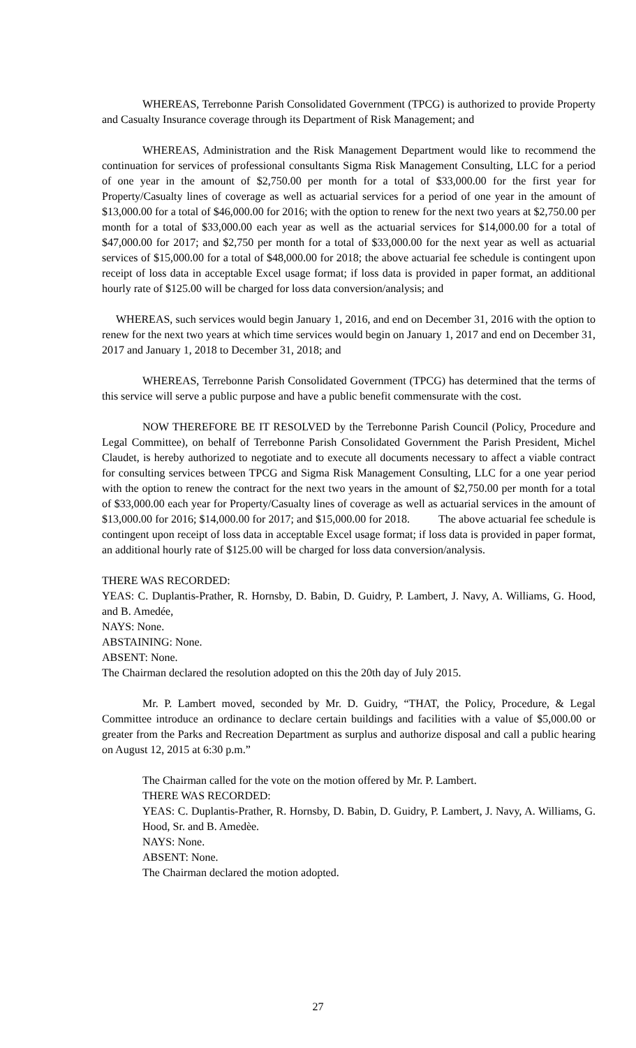WHEREAS, Terrebonne Parish Consolidated Government (TPCG) is authorized to provide Property and Casualty Insurance coverage through its Department of Risk Management; and
WHEREAS, Administration and the Risk Management Department would like to recommend the continuation for services of professional consultants Sigma Risk Management Consulting, LLC for a period of one year in the amount of $2,750.00 per month for a total of $33,000.00 for the first year for Property/Casualty lines of coverage as well as actuarial services for a period of one year in the amount of $13,000.00 for a total of $46,000.00 for 2016; with the option to renew for the next two years at $2,750.00 per month for a total of $33,000.00 each year as well as the actuarial services for $14,000.00 for a total of $47,000.00 for 2017; and $2,750 per month for a total of $33,000.00 for the next year as well as actuarial services of $15,000.00 for a total of $48,000.00 for 2018; the above actuarial fee schedule is contingent upon receipt of loss data in acceptable Excel usage format; if loss data is provided in paper format, an additional hourly rate of $125.00 will be charged for loss data conversion/analysis; and
WHEREAS, such services would begin January 1, 2016, and end on December 31, 2016 with the option to renew for the next two years at which time services would begin on January 1, 2017 and end on December 31, 2017 and January 1, 2018 to December 31, 2018; and
WHEREAS, Terrebonne Parish Consolidated Government (TPCG) has determined that the terms of this service will serve a public purpose and have a public benefit commensurate with the cost.
NOW THEREFORE BE IT RESOLVED by the Terrebonne Parish Council (Policy, Procedure and Legal Committee), on behalf of Terrebonne Parish Consolidated Government the Parish President, Michel Claudet, is hereby authorized to negotiate and to execute all documents necessary to affect a viable contract for consulting services between TPCG and Sigma Risk Management Consulting, LLC for a one year period with the option to renew the contract for the next two years in the amount of $2,750.00 per month for a total of $33,000.00 each year for Property/Casualty lines of coverage as well as actuarial services in the amount of $13,000.00 for 2016; $14,000.00 for 2017; and $15,000.00 for 2018. The above actuarial fee schedule is contingent upon receipt of loss data in acceptable Excel usage format; if loss data is provided in paper format, an additional hourly rate of $125.00 will be charged for loss data conversion/analysis.
THERE WAS RECORDED:
YEAS: C. Duplantis-Prather, R. Hornsby, D. Babin, D. Guidry, P. Lambert, J. Navy, A. Williams, G. Hood, and B. Amedée,
NAYS: None.
ABSTAINING: None.
ABSENT: None.
The Chairman declared the resolution adopted on this the 20th day of July 2015.
Mr. P. Lambert moved, seconded by Mr. D. Guidry, “THAT, the Policy, Procedure, & Legal Committee introduce an ordinance to declare certain buildings and facilities with a value of $5,000.00 or greater from the Parks and Recreation Department as surplus and authorize disposal and call a public hearing on August 12, 2015 at 6:30 p.m.”
The Chairman called for the vote on the motion offered by Mr. P. Lambert.
THERE WAS RECORDED:
YEAS: C. Duplantis-Prather, R. Hornsby, D. Babin, D. Guidry, P. Lambert, J. Navy, A. Williams, G. Hood, Sr. and B. Amedèe.
NAYS: None.
ABSENT: None.
The Chairman declared the motion adopted.
27